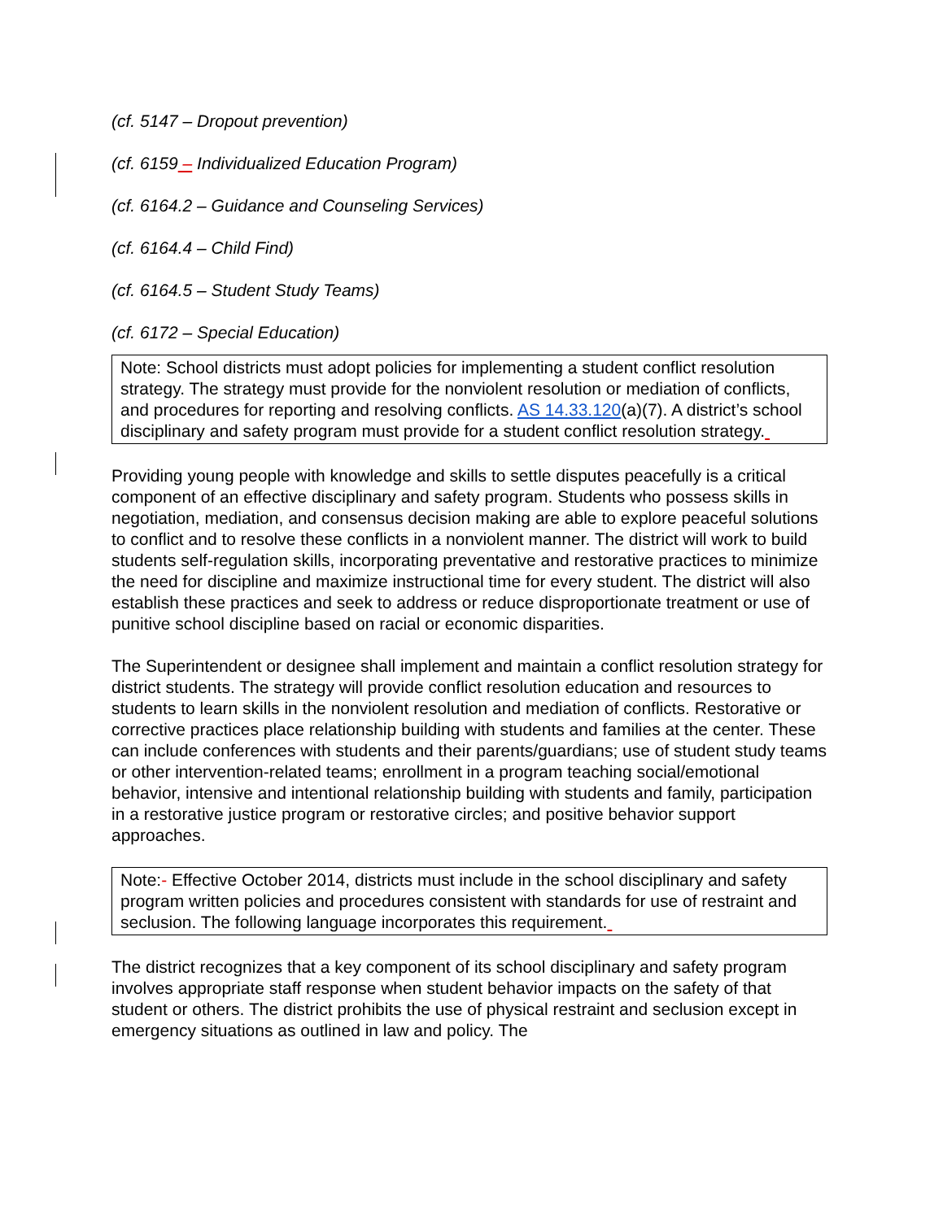(cf. 5147 – Dropout prevention)
(cf. 6159 – Individualized Education Program)
(cf. 6164.2 – Guidance and Counseling Services)
(cf. 6164.4 – Child Find)
(cf. 6164.5 – Student Study Teams)
(cf. 6172 – Special Education)
Note: School districts must adopt policies for implementing a student conflict resolution strategy. The strategy must provide for the nonviolent resolution or mediation of conflicts, and procedures for reporting and resolving conflicts. AS 14.33.120(a)(7). A district’s school disciplinary and safety program must provide for a student conflict resolution strategy.
Providing young people with knowledge and skills to settle disputes peacefully is a critical component of an effective disciplinary and safety program. Students who possess skills in negotiation, mediation, and consensus decision making are able to explore peaceful solutions to conflict and to resolve these conflicts in a nonviolent manner. The district will work to build students self-regulation skills, incorporating preventative and restorative practices to minimize the need for discipline and maximize instructional time for every student. The district will also establish these practices and seek to address or reduce disproportionate treatment or use of punitive school discipline based on racial or economic disparities.
The Superintendent or designee shall implement and maintain a conflict resolution strategy for district students. The strategy will provide conflict resolution education and resources to students to learn skills in the nonviolent resolution and mediation of conflicts. Restorative or corrective practices place relationship building with students and families at the center. These can include conferences with students and their parents/guardians; use of student study teams or other intervention-related teams; enrollment in a program teaching social/emotional behavior, intensive and intentional relationship building with students and family, participation in a restorative justice program or restorative circles; and positive behavior support approaches.
Note:- Effective October 2014, districts must include in the school disciplinary and safety program written policies and procedures consistent with standards for use of restraint and seclusion. The following language incorporates this requirement.
The district recognizes that a key component of its school disciplinary and safety program involves appropriate staff response when student behavior impacts on the safety of that student or others. The district prohibits the use of physical restraint and seclusion except in emergency situations as outlined in law and policy. The